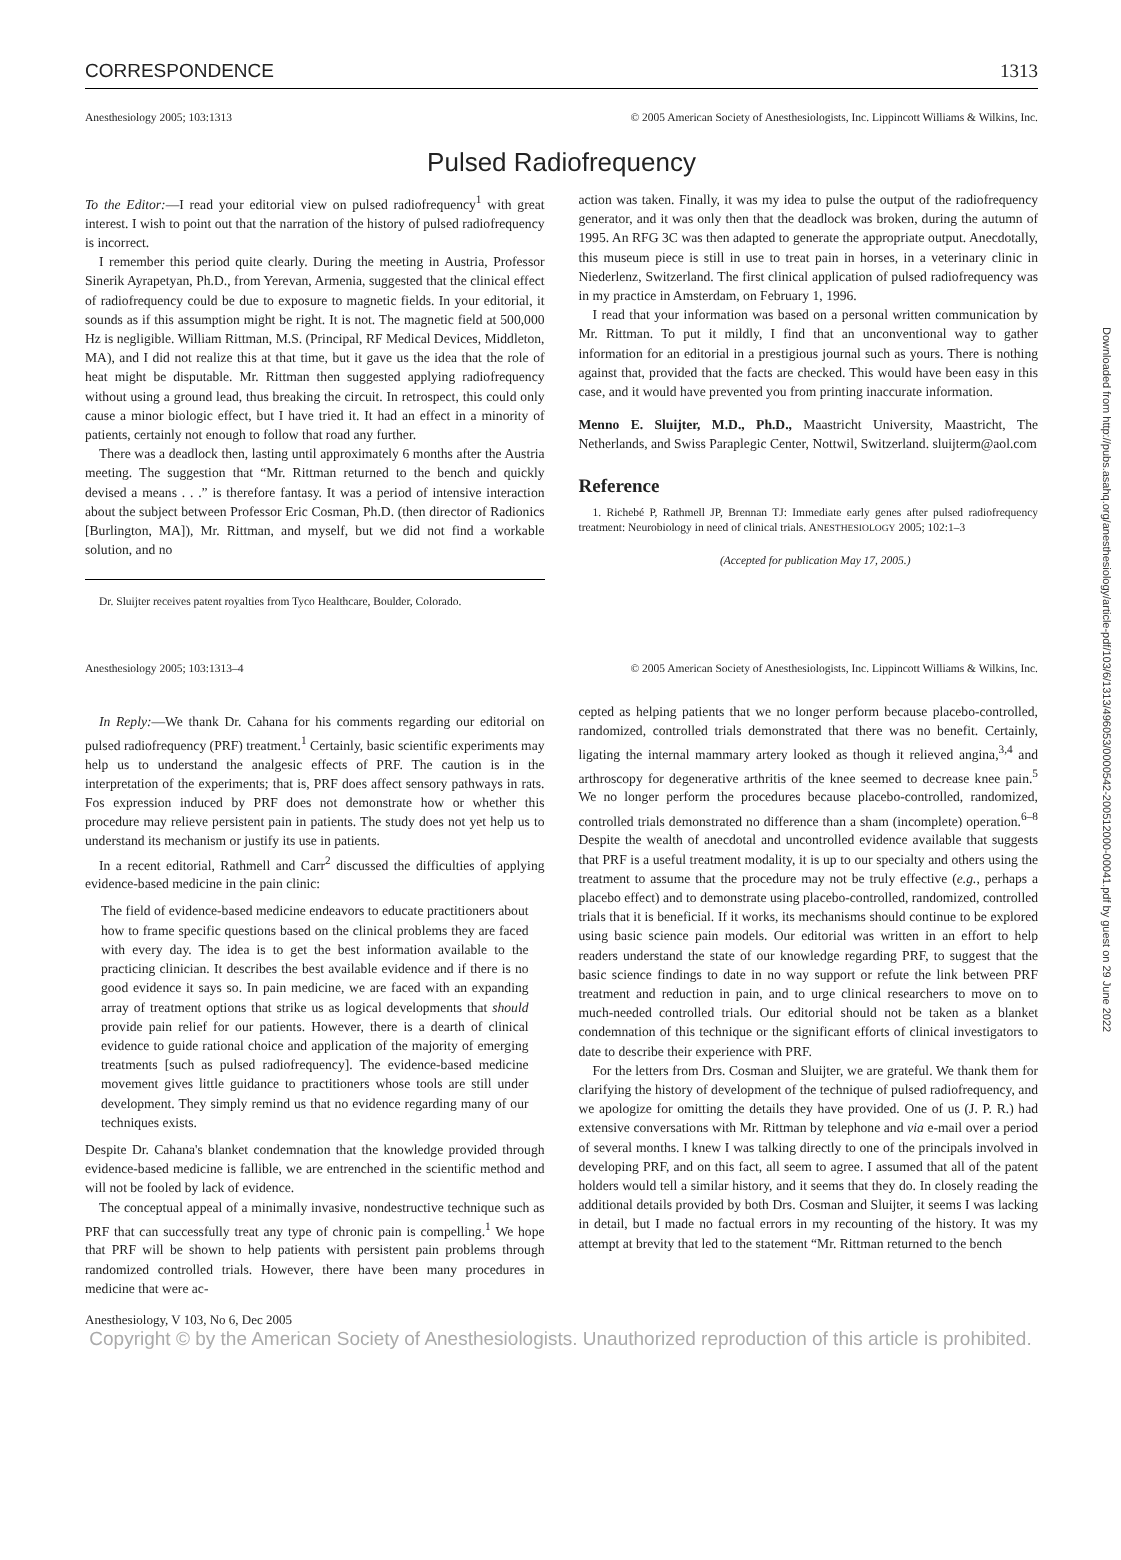Downloaded from http://pubs.asahq.org/anesthesiology/article-pdf/103/6/1313/496053/0000542-200512000-00041.pdf by guest on 29 June 2022
CORRESPONDENCE 1313
Anesthesiology 2005; 103:1313 © 2005 American Society of Anesthesiologists, Inc. Lippincott Williams & Wilkins, Inc.
Pulsed Radiofrequency
To the Editor:—I read your editorial view on pulsed radiofrequency<sup>1</sup> with great interest. I wish to point out that the narration of the history of pulsed radiofrequency is incorrect.
I remember this period quite clearly. During the meeting in Austria, Professor Sinerik Ayrapetyan, Ph.D., from Yerevan, Armenia, suggested that the clinical effect of radiofrequency could be due to exposure to magnetic fields. In your editorial, it sounds as if this assumption might be right. It is not. The magnetic field at 500,000 Hz is negligible. William Rittman, M.S. (Principal, RF Medical Devices, Middleton, MA), and I did not realize this at that time, but it gave us the idea that the role of heat might be disputable. Mr. Rittman then suggested applying radiofrequency without using a ground lead, thus breaking the circuit. In retrospect, this could only cause a minor biologic effect, but I have tried it. It had an effect in a minority of patients, certainly not enough to follow that road any further.
There was a deadlock then, lasting until approximately 6 months after the Austria meeting. The suggestion that “Mr. Rittman returned to the bench and quickly devised a means . . .” is therefore fantasy. It was a period of intensive interaction about the subject between Professor Eric Cosman, Ph.D. (then director of Radionics [Burlington, MA]), Mr. Rittman, and myself, but we did not find a workable solution, and no
Dr. Sluijter receives patent royalties from Tyco Healthcare, Boulder, Colorado.
action was taken. Finally, it was my idea to pulse the output of the radiofrequency generator, and it was only then that the deadlock was broken, during the autumn of 1995. An RFG 3C was then adapted to generate the appropriate output. Anecdotally, this museum piece is still in use to treat pain in horses, in a veterinary clinic in Niederlenz, Switzerland. The first clinical application of pulsed radiofrequency was in my practice in Amsterdam, on February 1, 1996.
I read that your information was based on a personal written communication by Mr. Rittman. To put it mildly, I find that an unconventional way to gather information for an editorial in a prestigious journal such as yours. There is nothing against that, provided that the facts are checked. This would have been easy in this case, and it would have prevented you from printing inaccurate information.
Menno E. Sluijter, M.D., Ph.D., Maastricht University, Maastricht, The Netherlands, and Swiss Paraplegic Center, Nottwil, Switzerland. sluijterm@aol.com
Reference
1. Richebé P, Rathmell JP, Brennan TJ: Immediate early genes after pulsed radiofrequency treatment: Neurobiology in need of clinical trials. ANESTHESIOLOGY 2005; 102:1–3
(Accepted for publication May 17, 2005.)
Anesthesiology 2005; 103:1313–4 © 2005 American Society of Anesthesiologists, Inc. Lippincott Williams & Wilkins, Inc.
In Reply:—We thank Dr. Cahana for his comments regarding our editorial on pulsed radiofrequency (PRF) treatment.<sup>1</sup> Certainly, basic scientific experiments may help us to understand the analgesic effects of PRF. The caution is in the interpretation of the experiments; that is, PRF does affect sensory pathways in rats. Fos expression induced by PRF does not demonstrate how or whether this procedure may relieve persistent pain in patients. The study does not yet help us to understand its mechanism or justify its use in patients.
In a recent editorial, Rathmell and Carr<sup>2</sup> discussed the difficulties of applying evidence-based medicine in the pain clinic:
The field of evidence-based medicine endeavors to educate practitioners about how to frame specific questions based on the clinical problems they are faced with every day. The idea is to get the best information available to the practicing clinician. It describes the best available evidence and if there is no good evidence it says so. In pain medicine, we are faced with an expanding array of treatment options that strike us as logical developments that should provide pain relief for our patients. However, there is a dearth of clinical evidence to guide rational choice and application of the majority of emerging treatments [such as pulsed radiofrequency]. The evidence-based medicine movement gives little guidance to practitioners whose tools are still under development. They simply remind us that no evidence regarding many of our techniques exists.
Despite Dr. Cahana's blanket condemnation that the knowledge provided through evidence-based medicine is fallible, we are entrenched in the scientific method and will not be fooled by lack of evidence.
The conceptual appeal of a minimally invasive, nondestructive technique such as PRF that can successfully treat any type of chronic pain is compelling.<sup>1</sup> We hope that PRF will be shown to help patients with persistent pain problems through randomized controlled trials. However, there have been many procedures in medicine that were ac-
cepted as helping patients that we no longer perform because placebo-controlled, randomized, controlled trials demonstrated that there was no benefit. Certainly, ligating the internal mammary artery looked as though it relieved angina,<sup>3,4</sup> and arthroscopy for degenerative arthritis of the knee seemed to decrease knee pain.<sup>5</sup> We no longer perform the procedures because placebo-controlled, randomized, controlled trials demonstrated no difference than a sham (incomplete) operation.<sup>6–8</sup> Despite the wealth of anecdotal and uncontrolled evidence available that suggests that PRF is a useful treatment modality, it is up to our specialty and others using the treatment to assume that the procedure may not be truly effective (e.g., perhaps a placebo effect) and to demonstrate using placebo-controlled, randomized, controlled trials that it is beneficial. If it works, its mechanisms should continue to be explored using basic science pain models. Our editorial was written in an effort to help readers understand the state of our knowledge regarding PRF, to suggest that the basic science findings to date in no way support or refute the link between PRF treatment and reduction in pain, and to urge clinical researchers to move on to much-needed controlled trials. Our editorial should not be taken as a blanket condemnation of this technique or the significant efforts of clinical investigators to date to describe their experience with PRF.
For the letters from Drs. Cosman and Sluijter, we are grateful. We thank them for clarifying the history of development of the technique of pulsed radiofrequency, and we apologize for omitting the details they have provided. One of us (J. P. R.) had extensive conversations with Mr. Rittman by telephone and via e-mail over a period of several months. I knew I was talking directly to one of the principals involved in developing PRF, and on this fact, all seem to agree. I assumed that all of the patent holders would tell a similar history, and it seems that they do. In closely reading the additional details provided by both Drs. Cosman and Sluijter, it seems I was lacking in detail, but I made no factual errors in my recounting of the history. It was my attempt at brevity that led to the statement “Mr. Rittman returned to the bench
Anesthesiology, V 103, No 6, Dec 2005
Copyright © by the American Society of Anesthesiologists. Unauthorized reproduction of this article is prohibited.